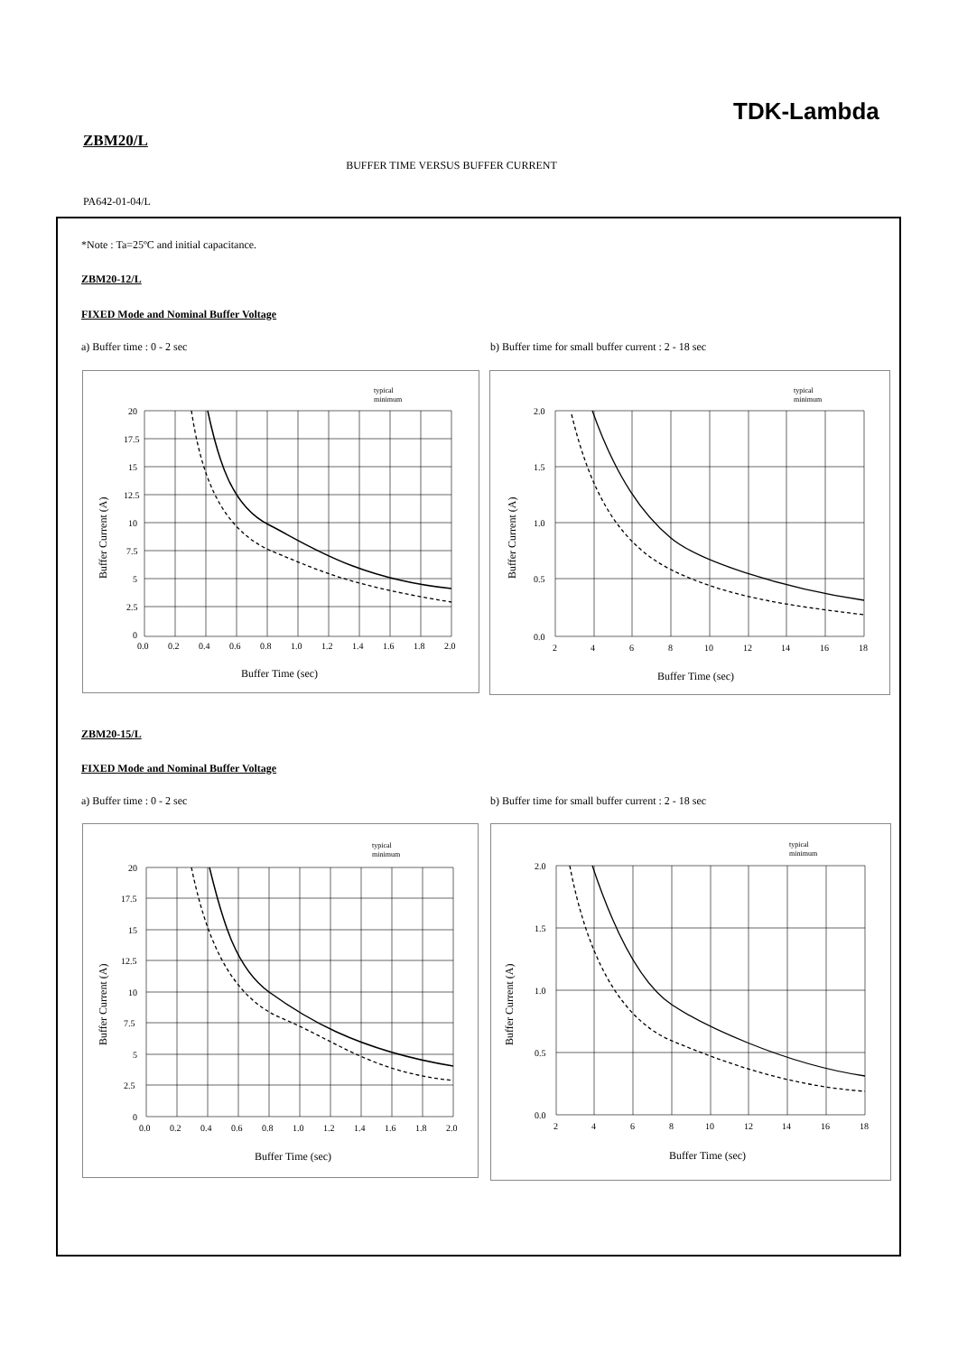TDK-Lambda
ZBM20/L
BUFFER TIME VERSUS BUFFER CURRENT
PA642-01-04/L
*Note : Ta=25ºC and initial capacitance.
ZBM20-12/L
FIXED Mode and Nominal Buffer Voltage
a) Buffer time : 0 - 2 sec
b) Buffer time for small buffer current : 2 - 18 sec
typical
minimum
20
17.5
15
12.5
10
7.5
5
2.5
0
0.0
0.2
0.4
0.6
0.8
1.0
1.2
1.4
1.6
1.8
2.0
Buffer Time (sec)
Buffer Current (A)
typical
minimum
2.0
1.5
1.0
0.5
0.0
2
4
6
8
10
12
14
16
18
Buffer Time (sec)
Buffer Current (A)
ZBM20-15/L
FIXED Mode and Nominal Buffer Voltage
a) Buffer time : 0 - 2 sec
b) Buffer time for small buffer current : 2 - 18 sec
typical
minimum
20
17.5
15
12.5
10
7.5
5
2.5
0
0.0
0.2
0.4
0.6
0.8
1.0
1.2
1.4
1.6
1.8
2.0
Buffer Time (sec)
Buffer Current (A)
typical
minimum
2.0
1.5
1.0
0.5
0.0
2
4
6
8
10
12
14
16
18
Buffer Time (sec)
Buffer Current (A)